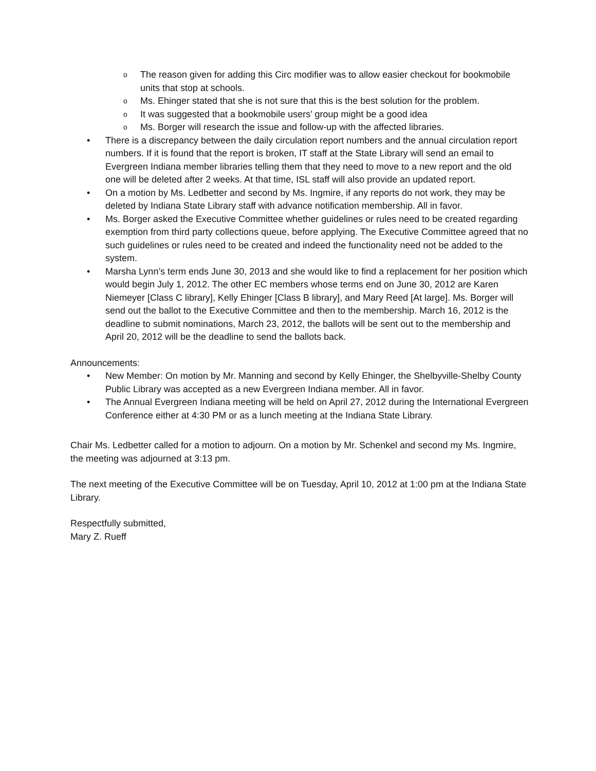o The reason given for adding this Circ modifier was to allow easier checkout for bookmobile units that stop at schools.
o Ms. Ehinger stated that she is not sure that this is the best solution for the problem.
o It was suggested that a bookmobile users’ group might be a good idea
o Ms. Borger will research the issue and follow-up with the affected libraries.
• There is a discrepancy between the daily circulation report numbers and the annual circulation report numbers. If it is found that the report is broken, IT staff at the State Library will send an email to Evergreen Indiana member libraries telling them that they need to move to a new report and the old one will be deleted after 2 weeks. At that time, ISL staff will also provide an updated report.
• On a motion by Ms. Ledbetter and second by Ms. Ingmire, if any reports do not work, they may be deleted by Indiana State Library staff with advance notification membership. All in favor.
• Ms. Borger asked the Executive Committee whether guidelines or rules need to be created regarding exemption from third party collections queue, before applying. The Executive Committee agreed that no such guidelines or rules need to be created and indeed the functionality need not be added to the system.
• Marsha Lynn’s term ends June 30, 2013 and she would like to find a replacement for her position which would begin July 1, 2012. The other EC members whose terms end on June 30, 2012 are Karen Niemeyer [Class C library], Kelly Ehinger [Class B library], and Mary Reed [At large]. Ms. Borger will send out the ballot to the Executive Committee and then to the membership. March 16, 2012 is the deadline to submit nominations, March 23, 2012, the ballots will be sent out to the membership and April 20, 2012 will be the deadline to send the ballots back.
Announcements:
• New Member: On motion by Mr. Manning and second by Kelly Ehinger, the Shelbyville-Shelby County Public Library was accepted as a new Evergreen Indiana member. All in favor.
• The Annual Evergreen Indiana meeting will be held on April 27, 2012 during the International Evergreen Conference either at 4:30 PM or as a lunch meeting at the Indiana State Library.
Chair Ms. Ledbetter called for a motion to adjourn. On a motion by Mr. Schenkel and second my Ms. Ingmire, the meeting was adjourned at 3:13 pm.
The next meeting of the Executive Committee will be on Tuesday, April 10, 2012 at 1:00 pm at the Indiana State Library.
Respectfully submitted,
Mary Z. Rueff